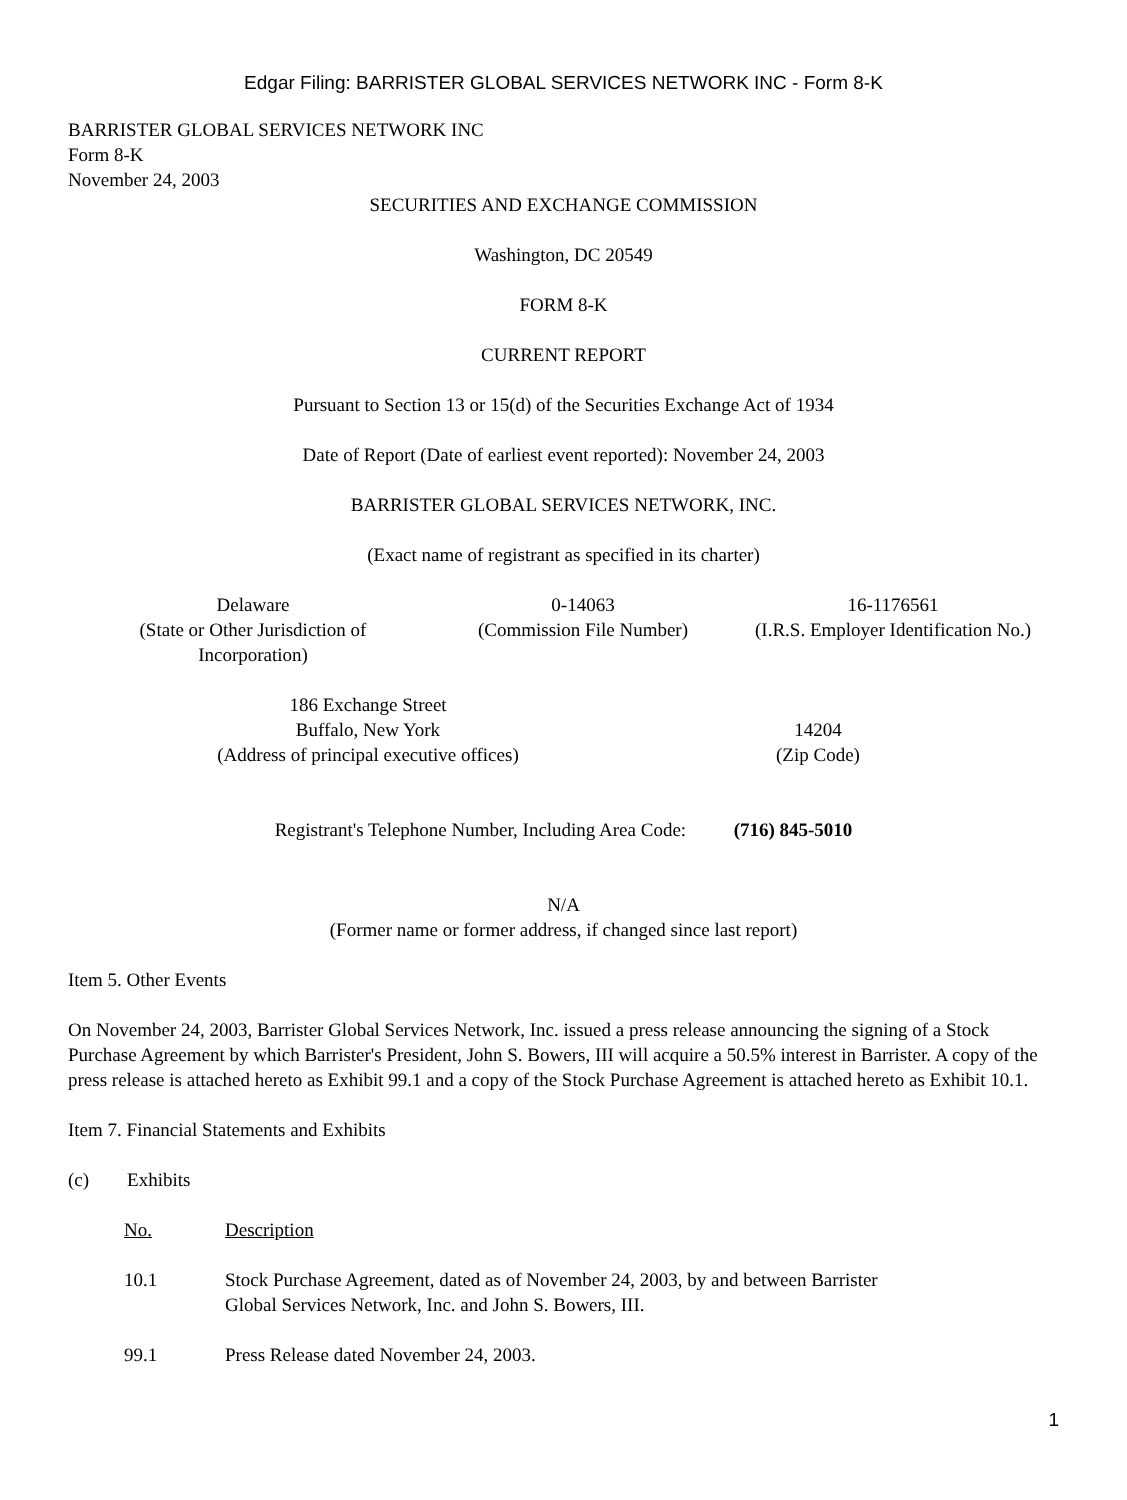Edgar Filing: BARRISTER GLOBAL SERVICES NETWORK INC - Form 8-K
BARRISTER GLOBAL SERVICES NETWORK INC
Form 8-K
November 24, 2003
SECURITIES AND EXCHANGE COMMISSION
Washington, DC 20549
FORM 8-K
CURRENT REPORT
Pursuant to Section 13 or 15(d) of the Securities Exchange Act of 1934
Date of Report (Date of earliest event reported): November 24, 2003
BARRISTER GLOBAL SERVICES NETWORK, INC.
(Exact name of registrant as specified in its charter)
| Delaware (State or Other Jurisdiction of Incorporation) | 0-14063 (Commission File Number) | 16-1176561 (I.R.S. Employer Identification No.) |
| 186 Exchange Street Buffalo, New York (Address of principal executive offices) | 14204 (Zip Code) |
Registrant's Telephone Number, Including Area Code: (716) 845-5010
N/A
(Former name or former address, if changed since last report)
Item 5. Other Events
On November 24, 2003, Barrister Global Services Network, Inc. issued a press release announcing the signing of a Stock Purchase Agreement by which Barrister's President, John S. Bowers, III will acquire a 50.5% interest in Barrister. A copy of the press release is attached hereto as Exhibit 99.1 and a copy of the Stock Purchase Agreement is attached hereto as Exhibit 10.1.
Item 7. Financial Statements and Exhibits
(c) Exhibits
| No. | Description |
| 10.1 | Stock Purchase Agreement, dated as of November 24, 2003, by and between Barrister Global Services Network, Inc. and John S. Bowers, III. |
| 99.1 | Press Release dated November 24, 2003. |
1